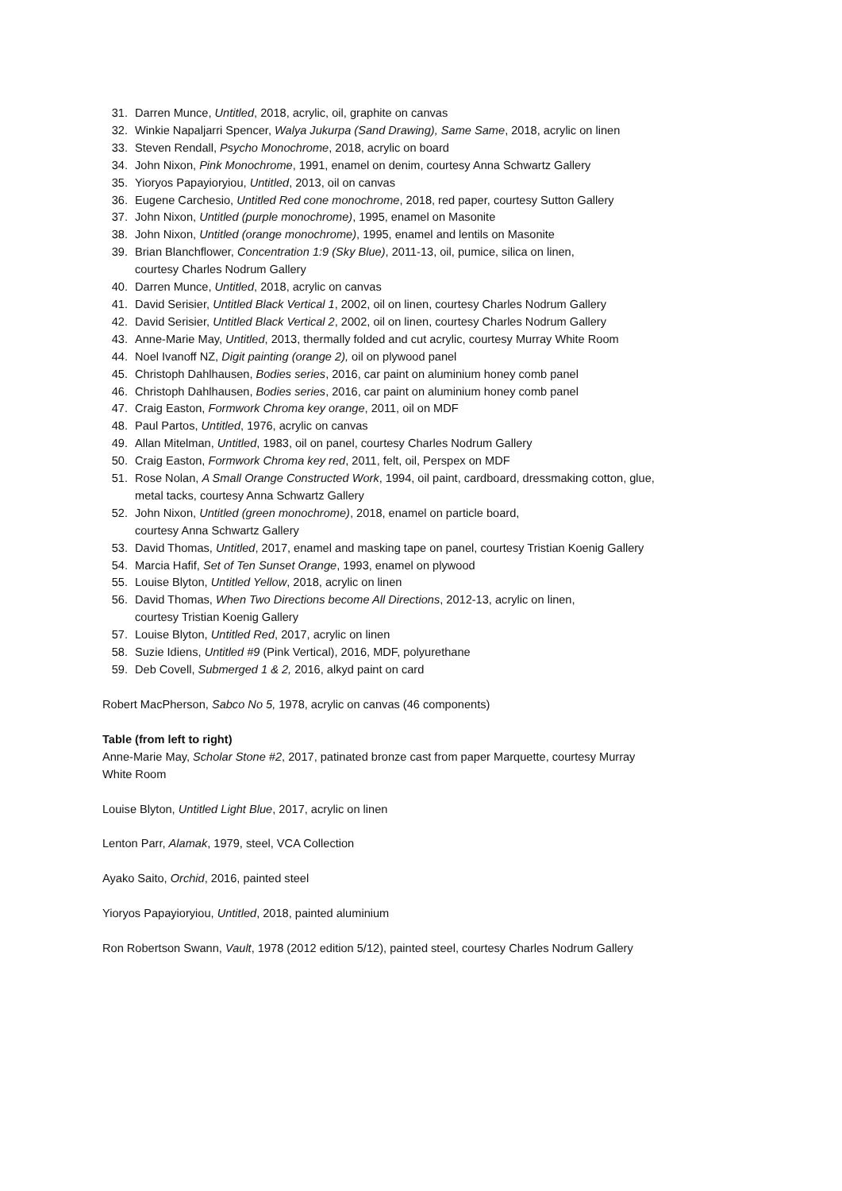31. Darren Munce, Untitled, 2018, acrylic, oil, graphite on canvas
32. Winkie Napaljarri Spencer, Walya Jukurpa (Sand Drawing), Same Same, 2018, acrylic on linen
33. Steven Rendall, Psycho Monochrome, 2018, acrylic on board
34. John Nixon, Pink Monochrome, 1991, enamel on denim, courtesy Anna Schwartz Gallery
35. Yioryos Papayioryiou, Untitled, 2013, oil on canvas
36. Eugene Carchesio, Untitled Red cone monochrome, 2018, red paper, courtesy Sutton Gallery
37. John Nixon, Untitled (purple monochrome), 1995, enamel on Masonite
38. John Nixon, Untitled (orange monochrome), 1995, enamel and lentils on Masonite
39. Brian Blanchflower, Concentration 1:9 (Sky Blue), 2011-13, oil, pumice, silica on linen,
courtesy Charles Nodrum Gallery
40. Darren Munce, Untitled, 2018, acrylic on canvas
41. David Serisier, Untitled Black Vertical 1, 2002, oil on linen, courtesy Charles Nodrum Gallery
42. David Serisier, Untitled Black Vertical 2, 2002, oil on linen, courtesy Charles Nodrum Gallery
43. Anne-Marie May, Untitled, 2013, thermally folded and cut acrylic, courtesy Murray White Room
44. Noel Ivanoff NZ, Digit painting (orange 2), oil on plywood panel
45. Christoph Dahlhausen, Bodies series, 2016, car paint on aluminium honey comb panel
46. Christoph Dahlhausen, Bodies series, 2016, car paint on aluminium honey comb panel
47. Craig Easton, Formwork Chroma key orange, 2011, oil on MDF
48. Paul Partos, Untitled, 1976, acrylic on canvas
49. Allan Mitelman, Untitled, 1983, oil on panel, courtesy Charles Nodrum Gallery
50. Craig Easton, Formwork Chroma key red, 2011, felt, oil, Perspex on MDF
51. Rose Nolan, A Small Orange Constructed Work, 1994, oil paint, cardboard, dressmaking cotton, glue,
metal tacks, courtesy Anna Schwartz Gallery
52. John Nixon, Untitled (green monochrome), 2018, enamel on particle board,
courtesy Anna Schwartz Gallery
53. David Thomas, Untitled, 2017, enamel and masking tape on panel, courtesy Tristian Koenig Gallery
54. Marcia Hafif, Set of Ten Sunset Orange, 1993, enamel on plywood
55. Louise Blyton, Untitled Yellow, 2018, acrylic on linen
56. David Thomas, When Two Directions become All Directions, 2012-13, acrylic on linen,
courtesy Tristian Koenig Gallery
57. Louise Blyton, Untitled Red, 2017, acrylic on linen
58. Suzie Idiens, Untitled #9 (Pink Vertical), 2016, MDF, polyurethane
59. Deb Covell, Submerged 1 & 2, 2016, alkyd paint on card
Robert MacPherson, Sabco No 5, 1978, acrylic on canvas (46 components)
Table (from left to right)
Anne-Marie May, Scholar Stone #2, 2017, patinated bronze cast from paper Marquette, courtesy Murray
White Room
Louise Blyton, Untitled Light Blue, 2017, acrylic on linen
Lenton Parr, Alamak, 1979, steel, VCA Collection
Ayako Saito, Orchid, 2016, painted steel
Yioryos Papayioryiou, Untitled, 2018, painted aluminium
Ron Robertson Swann, Vault, 1978 (2012 edition 5/12), painted steel, courtesy Charles Nodrum Gallery